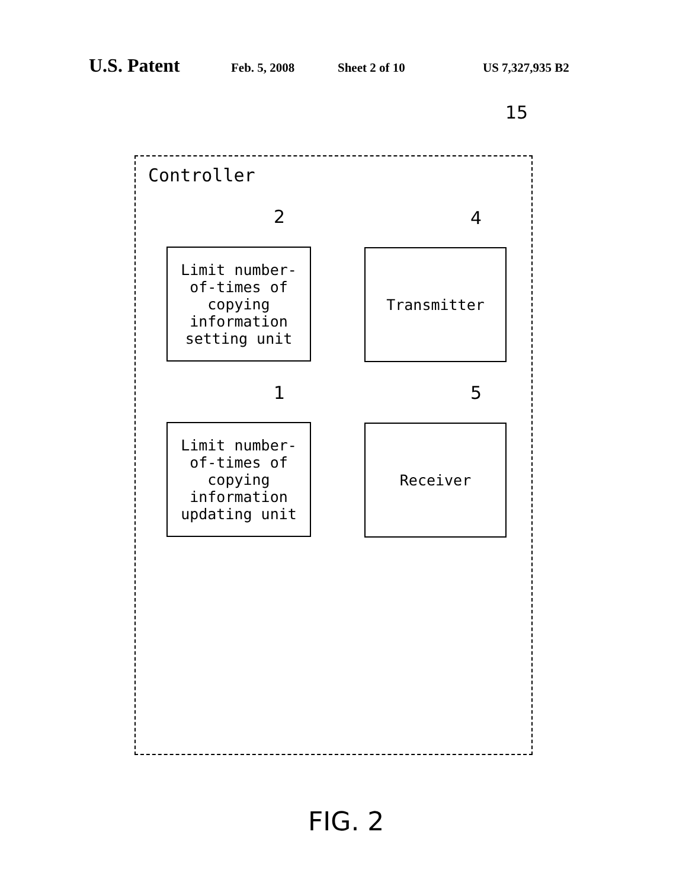U.S. Patent Feb. 5, 2008 Sheet 2 of 10 US 7,327,935 B2
15
Controller
2
Limit number-of-times of copying information setting unit
4
Transmitter
1
Limit number-of-times of copying information updating unit
5
Receiver
FIG. 2